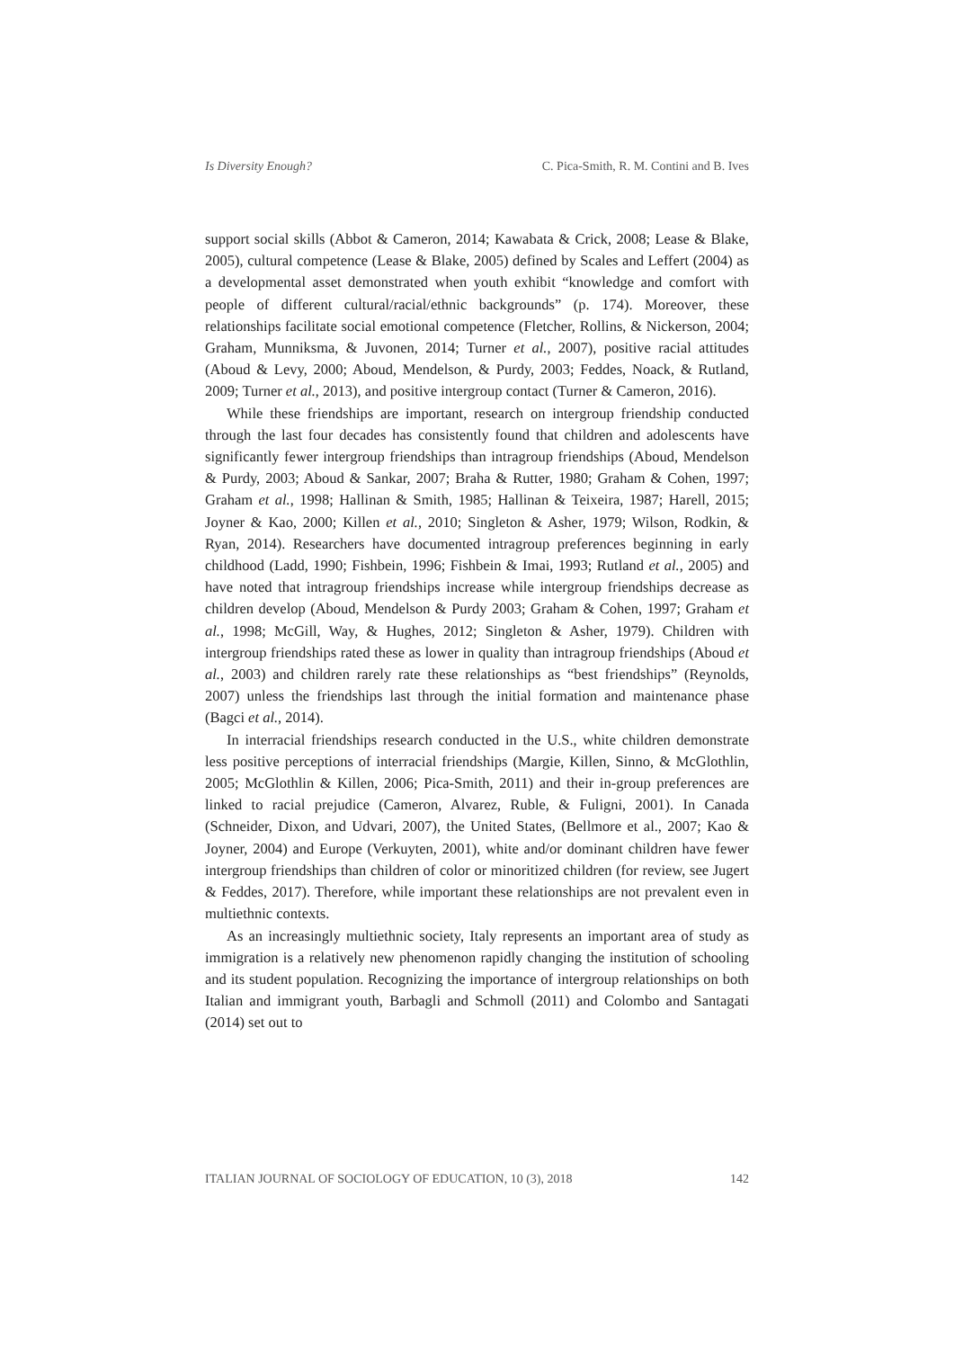Is Diversity Enough? C. Pica-Smith, R. M. Contini and B. Ives
support social skills (Abbot & Cameron, 2014; Kawabata & Crick, 2008; Lease & Blake, 2005), cultural competence (Lease & Blake, 2005) defined by Scales and Leffert (2004) as a developmental asset demonstrated when youth exhibit “knowledge and comfort with people of different cultural/racial/ethnic backgrounds” (p. 174). Moreover, these relationships facilitate social emotional competence (Fletcher, Rollins, & Nickerson, 2004; Graham, Munniksma, & Juvonen, 2014; Turner et al., 2007), positive racial attitudes (Aboud & Levy, 2000; Aboud, Mendelson, & Purdy, 2003; Feddes, Noack, & Rutland, 2009; Turner et al., 2013), and positive intergroup contact (Turner & Cameron, 2016).
While these friendships are important, research on intergroup friendship conducted through the last four decades has consistently found that children and adolescents have significantly fewer intergroup friendships than intragroup friendships (Aboud, Mendelson & Purdy, 2003; Aboud & Sankar, 2007; Braha & Rutter, 1980; Graham & Cohen, 1997; Graham et al., 1998; Hallinan & Smith, 1985; Hallinan & Teixeira, 1987; Harell, 2015; Joyner & Kao, 2000; Killen et al., 2010; Singleton & Asher, 1979; Wilson, Rodkin, & Ryan, 2014). Researchers have documented intragroup preferences beginning in early childhood (Ladd, 1990; Fishbein, 1996; Fishbein & Imai, 1993; Rutland et al., 2005) and have noted that intragroup friendships increase while intergroup friendships decrease as children develop (Aboud, Mendelson & Purdy 2003; Graham & Cohen, 1997; Graham et al., 1998; McGill, Way, & Hughes, 2012; Singleton & Asher, 1979). Children with intergroup friendships rated these as lower in quality than intragroup friendships (Aboud et al., 2003) and children rarely rate these relationships as “best friendships” (Reynolds, 2007) unless the friendships last through the initial formation and maintenance phase (Bagci et al., 2014).
In interracial friendships research conducted in the U.S., white children demonstrate less positive perceptions of interracial friendships (Margie, Killen, Sinno, & McGlothlin, 2005; McGlothlin & Killen, 2006; Pica-Smith, 2011) and their in-group preferences are linked to racial prejudice (Cameron, Alvarez, Ruble, & Fuligni, 2001). In Canada (Schneider, Dixon, and Udvari, 2007), the United States, (Bellmore et al., 2007; Kao & Joyner, 2004) and Europe (Verkuyten, 2001), white and/or dominant children have fewer intergroup friendships than children of color or minoritized children (for review, see Jugert & Feddes, 2017). Therefore, while important these relationships are not prevalent even in multiethnic contexts.
As an increasingly multiethnic society, Italy represents an important area of study as immigration is a relatively new phenomenon rapidly changing the institution of schooling and its student population. Recognizing the importance of intergroup relationships on both Italian and immigrant youth, Barbagli and Schmoll (2011) and Colombo and Santagati (2014) set out to
ITALIAN JOURNAL OF SOCIOLOGY OF EDUCATION, 10 (3), 2018 142